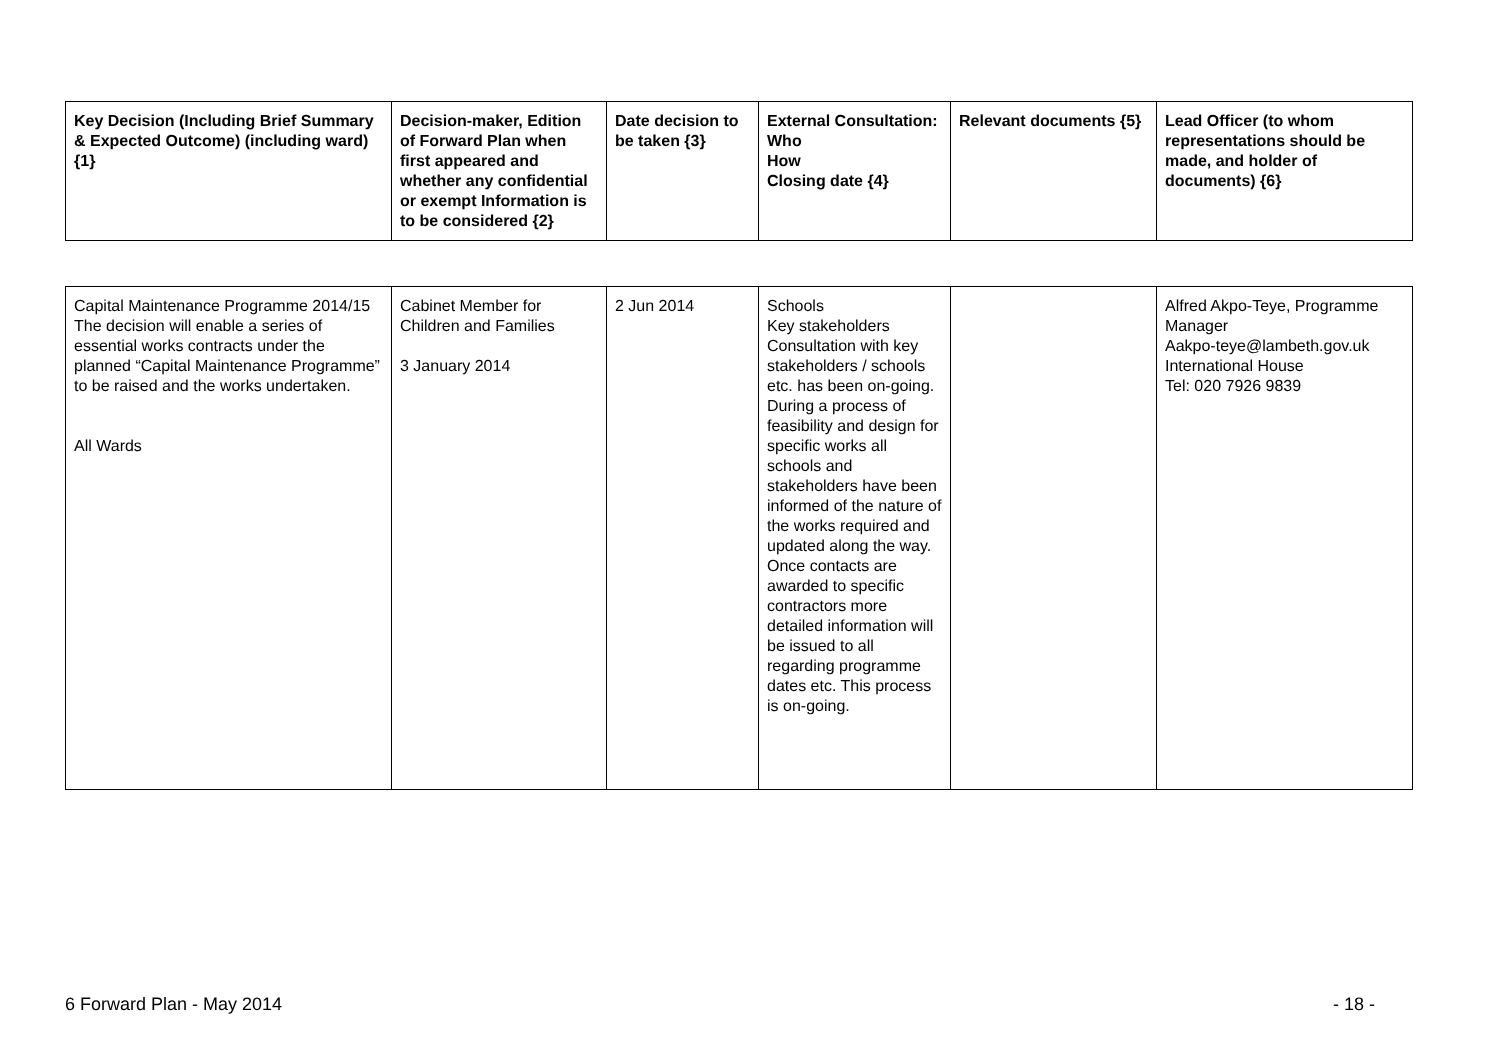| Key Decision (Including Brief Summary & Expected Outcome) (including ward) {1} | Decision-maker, Edition of Forward Plan when first appeared and whether any confidential or exempt Information is to be considered {2} | Date decision to be taken {3} | External Consultation: Who How Closing date {4} | Relevant documents {5} | Lead Officer (to whom representations should be made, and holder of documents) {6} |
| --- | --- | --- | --- | --- | --- |
| Capital Maintenance Programme 2014/15 The decision will enable a series of essential works contracts under the planned “Capital Maintenance Programme” to be raised and the works undertaken. All Wards | Cabinet Member for Children and Families 3 January 2014 | 2 Jun 2014 | Schools Key stakeholders Consultation with key stakeholders / schools etc. has been on-going. During a process of feasibility and design for specific works all schools and stakeholders have been informed of the nature of the works required and updated along the way. Once contacts are awarded to specific contractors more detailed information will be issued to all regarding programme dates etc. This process is on-going. | | Alfred Akpo-Teye, Programme Manager Aakpo-teye@lambeth.gov.uk International House Tel: 020 7926 9839 |
6 Forward Plan - May 2014 - 18 -